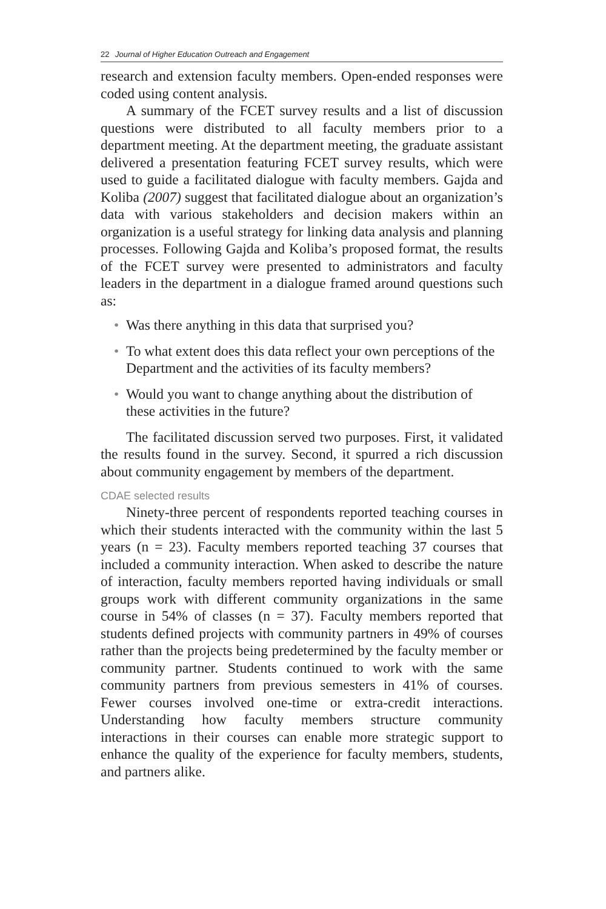22 Journal of Higher Education Outreach and Engagement
research and extension faculty members. Open-ended responses were coded using content analysis.
A summary of the FCET survey results and a list of discussion questions were distributed to all faculty members prior to a department meeting. At the department meeting, the graduate assistant delivered a presentation featuring FCET survey results, which were used to guide a facilitated dialogue with faculty members. Gajda and Koliba (2007) suggest that facilitated dialogue about an organization’s data with various stakeholders and decision makers within an organization is a useful strategy for linking data analysis and planning processes. Following Gajda and Koliba’s proposed format, the results of the FCET survey were presented to administrators and faculty leaders in the department in a dialogue framed around questions such as:
• Was there anything in this data that surprised you?
• To what extent does this data reflect your own perceptions of the Department and the activities of its faculty members?
• Would you want to change anything about the distribution of these activities in the future?
The facilitated discussion served two purposes. First, it validated the results found in the survey. Second, it spurred a rich discussion about community engagement by members of the department.
CDAE selected results
Ninety-three percent of respondents reported teaching courses in which their students interacted with the community within the last 5 years (n = 23). Faculty members reported teaching 37 courses that included a community interaction. When asked to describe the nature of interaction, faculty members reported having individuals or small groups work with different community organizations in the same course in 54% of classes (n = 37). Faculty members reported that students defined projects with community partners in 49% of courses rather than the projects being predetermined by the faculty member or community partner. Students continued to work with the same community partners from previous semesters in 41% of courses. Fewer courses involved one-time or extra-credit interactions. Understanding how faculty members structure community interactions in their courses can enable more strategic support to enhance the quality of the experience for faculty members, students, and partners alike.